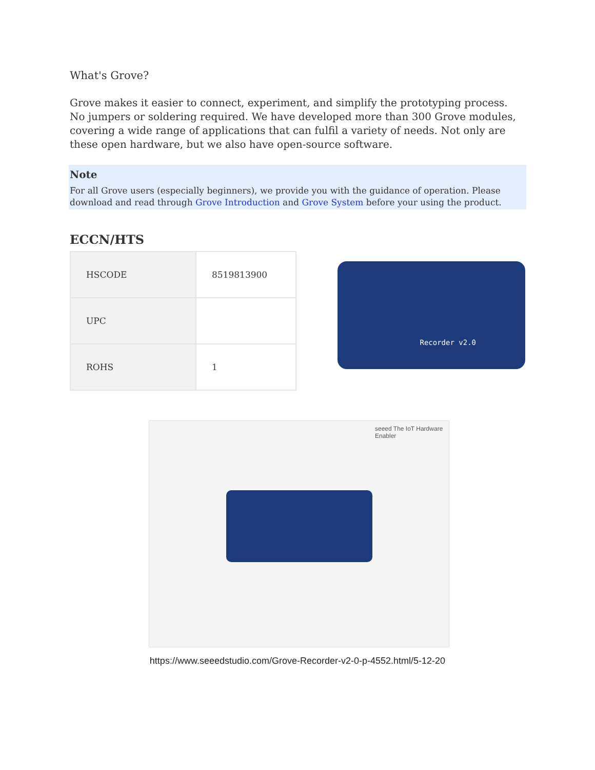What's Grove?
Grove makes it easier to connect, experiment, and simplify the prototyping process. No jumpers or soldering required. We have developed more than 300 Grove modules, covering a wide range of applications that can fulfil a variety of needs. Not only are these open hardware, but we also have open-source software.
Note
For all Grove users (especially beginners), we provide you with the guidance of operation. Please download and read through Grove Introduction and Grove System before your using the product.
ECCN/HTS
| HSCODE | 8519813900 |
| UPC | |
| ROHS | 1 |
Recorder v2.0
seeed The IoT Hardware Enabler
https://www.seeedstudio.com/Grove-Recorder-v2-0-p-4552.html/5-12-20